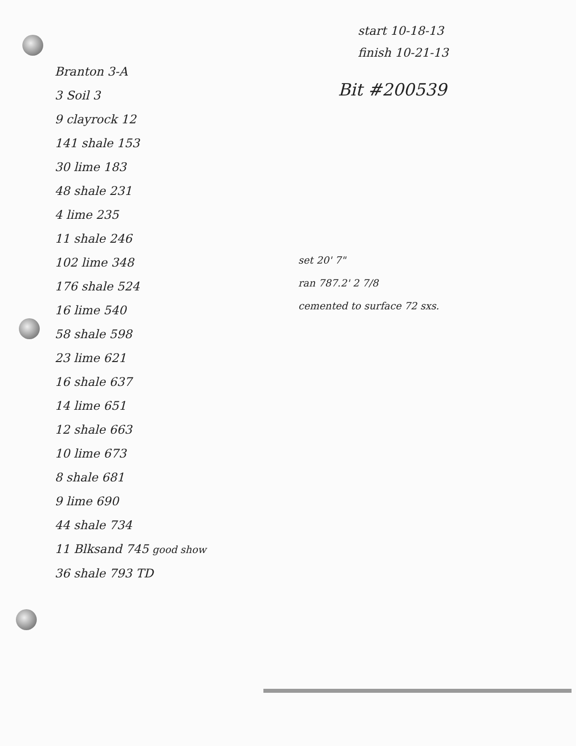start 10-18-13
finish 10-21-13
Branton 3-A
3 Soil 3
9 clayrock 12
141 shale 153
30 lime 183
48 shale 231
4 lime 235
11 shale 246
102 lime 348
176 shale 524
16 lime 540
58 shale 598
23 lime 621
16 shale 637
14 lime 651
12 shale 663
10 lime 673
8 shale 681
9 lime 690
44 shale 734
11 Blksand 745 good show
36 shale 793 TD
Bit #200539
set 20' 7"
ran 787.2' 2 7/8
cemented to surface 72 sxs.